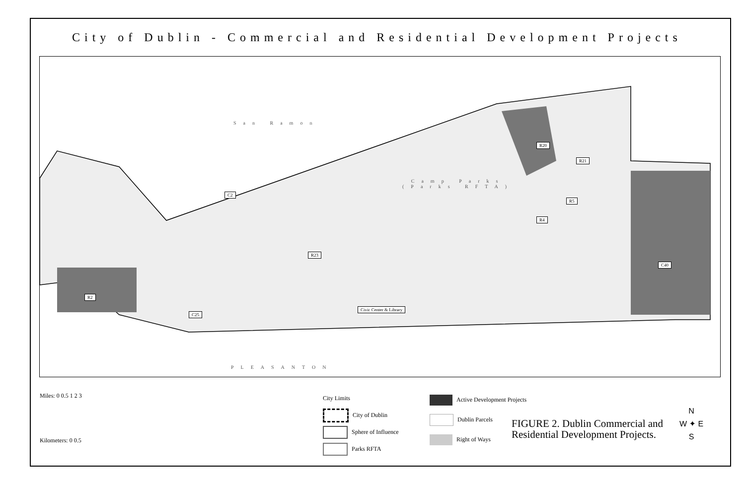City of Dublin - Commercial and Residential Development Projects
San Ramon
Camp Parks
(Parks RFTA)
PLEASANTON
R2
C25
C2
R23
R20
R21
R5
R4
C40
Civic Center & Library
Miles: 0 0.5 1 2 3
Kilometers: 0 0.5
City Limits
City of Dublin
Sphere of Influence
Parks RFTA
Active Development Projects
Dublin Parcels
Right of Ways
FIGURE 2. Dublin Commercial and
Residential Development Projects.
N
W ✦ E
S